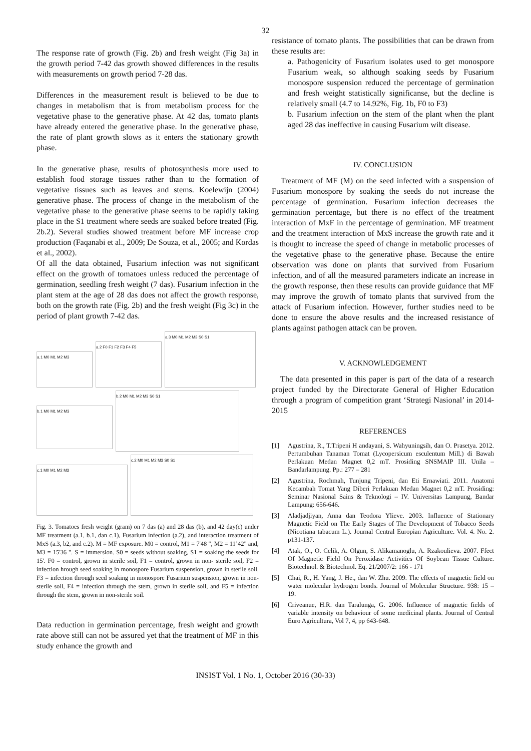32
The response rate of growth (Fig. 2b) and fresh weight (Fig 3a) in the growth period 7-42 das growth showed differences in the results with measurements on growth period 7-28 das.
Differences in the measurement result is believed to be due to changes in metabolism that is from metabolism process for the vegetative phase to the generative phase. At 42 das, tomato plants have already entered the generative phase. In the generative phase, the rate of plant growth slows as it enters the stationary growth phase.
In the generative phase, results of photosynthesis more used to establish food storage tissues rather than to the formation of vegetative tissues such as leaves and stems. Koelewijn (2004) generative phase. The process of change in the metabolism of the vegetative phase to the generative phase seems to be rapidly taking place in the S1 treatment where seeds are soaked before treated (Fig. 2b.2). Several studies showed treatment before MF increase crop production (Faqanabi et al., 2009; De Souza, et al., 2005; and Kordas et al., 2002).
Of all the data obtained, Fusarium infection was not significant effect on the growth of tomatoes unless reduced the percentage of germination, seedling fresh weight (7 das). Fusarium infection in the plant stem at the age of 28 das does not affect the growth response, both on the growth rate (Fig. 2b) and the fresh weight (Fig 3c) in the period of plant growth 7-42 das.
a.1 M0 M1 M2 M3
a.2 F0 F1 F2 F3 F4 F5
a.3 M0 M1 M2 M3 S0 S1
b.1 M0 M1 M2 M3
b.2 M0 M1 M2 M3 S0 S1
c.1 M0 M1 M2 M3
c.2 M0 M1 M2 M3 S0 S1
Fig. 3. Tomatoes fresh weight (gram) on 7 das (a) and 28 das (b), and 42 day(c) under MF treatment (a.1, b.1, dan c.1), Fusarium infection (a.2), and interaction treatment of MxS (a.3, b2, and c.2). M = MF exposure. M0 = control, M1 = 7'48 ", M2 = 11’42" and, M3 = 15'36 ". S = immersion. S0 = seeds without soaking, S1 = soaking the seeds for 15'. F0 = control, grown in sterile soil, F1 = control, grown in non- sterile soil, F2 = infection hrough seed soaking in monospore Fusarium suspension, grown in sterile soil, F3 = infection through seed soaking in monospore Fusarium suspension, grown in non-sterile soil, F4 = infection through the stem, grown in sterile soil, and F5 = infection through the stem, grown in non-sterile soil.
Data reduction in germination percentage, fresh weight and growth rate above still can not be assured yet that the treatment of MF in this study enhance the growth and
resistance of tomato plants. The possibilities that can be drawn from these results are:
a. Pathogenicity of Fusarium isolates used to get monospore Fusarium weak, so although soaking seeds by Fusarium monospore suspension reduced the percentage of germination and fresh weight statistically significanse, but the decline is relatively small (4.7 to 14.92%, Fig. 1b, F0 to F3)
b. Fusarium infection on the stem of the plant when the plant aged 28 das ineffective in causing Fusarium wilt disease.
IV. CONCLUSION
Treatment of MF (M) on the seed infected with a suspension of Fusarium monospore by soaking the seeds do not increase the percentage of germination. Fusarium infection decreases the germination percentage, but there is no effect of the treatment interaction of MxF in the percentage of germination. MF treatment and the treatment interaction of MxS increase the growth rate and it is thought to increase the speed of change in metabolic processes of the vegetative phase to the generative phase. Because the entire observation was done on plants that survived from Fusarium infection, and of all the measured parameters indicate an increase in the growth response, then these results can provide guidance that MF may improve the growth of tomato plants that survived from the attack of Fusarium infection. However, further studies need to be done to ensure the above results and the increased resistance of plants against pathogen attack can be proven.
V. ACKNOWLEDGEMENT
The data presented in this paper is part of the data of a research project funded by the Directorate General of Higher Education through a program of competition grant ‘Strategi Nasional’ in 2014-2015
REFERENCES
[1] Agustrina, R., T.Tripeni H andayani, S. Wahyuningsih, dan O. Prasetya. 2012. Pertumbuhan Tanaman Tomat (Lycopersicum esculentum Mill.) di Bawah Perlakuan Medan Magnet 0,2 mT. Prosiding SNSMAIP III. Unila – Bandarlampung. Pp.: 277 – 281
[2] Agustrina, Rochmah, Tunjung Tripeni, dan Eti Ernawiati. 2011. Anatomi Kecambah Tomat Yang Diberi Perlakuan Medan Magnet 0,2 mT. Prosiding: Seminar Nasional Sains & Teknologi – IV. Universitas Lampung, Bandar Lampung: 656-646.
[3] Aladjadjiyan, Anna dan Teodora Ylieve. 2003. Influence of Stationary Magnetic Field on The Early Stages of The Development of Tobacco Seeds (Nicotiana tabacum L.). Journal Central Europian Agriculture. Vol. 4. No. 2. p131-137.
[4] Atak, O., O. Celik, A. Olgun, S. Alikamanoglu, A. Rzakoulieva. 2007. Ffect Of Magnetic Field On Peroxidase Activities Of Soybean Tissue Culture. Biotechnol. & Biotechnol. Eq. 21/2007/2: 166 - 171
[5] Chai, R., H. Yang, J. He., dan W. Zhu. 2009. The effects of magnetic field on water molecular hydrogen bonds. Journal of Molecular Structure. 938: 15 – 19.
[6] Criveanue, H.R. dan Taralunga, G. 2006. Influence of magnetic fields of variable intensity on behaviour of some medicinal plants. Journal of Central Euro Agricultura, Vol 7, 4, pp 643-648.
INSIST Vol. 1 No. 1, October 2016 (30-33)